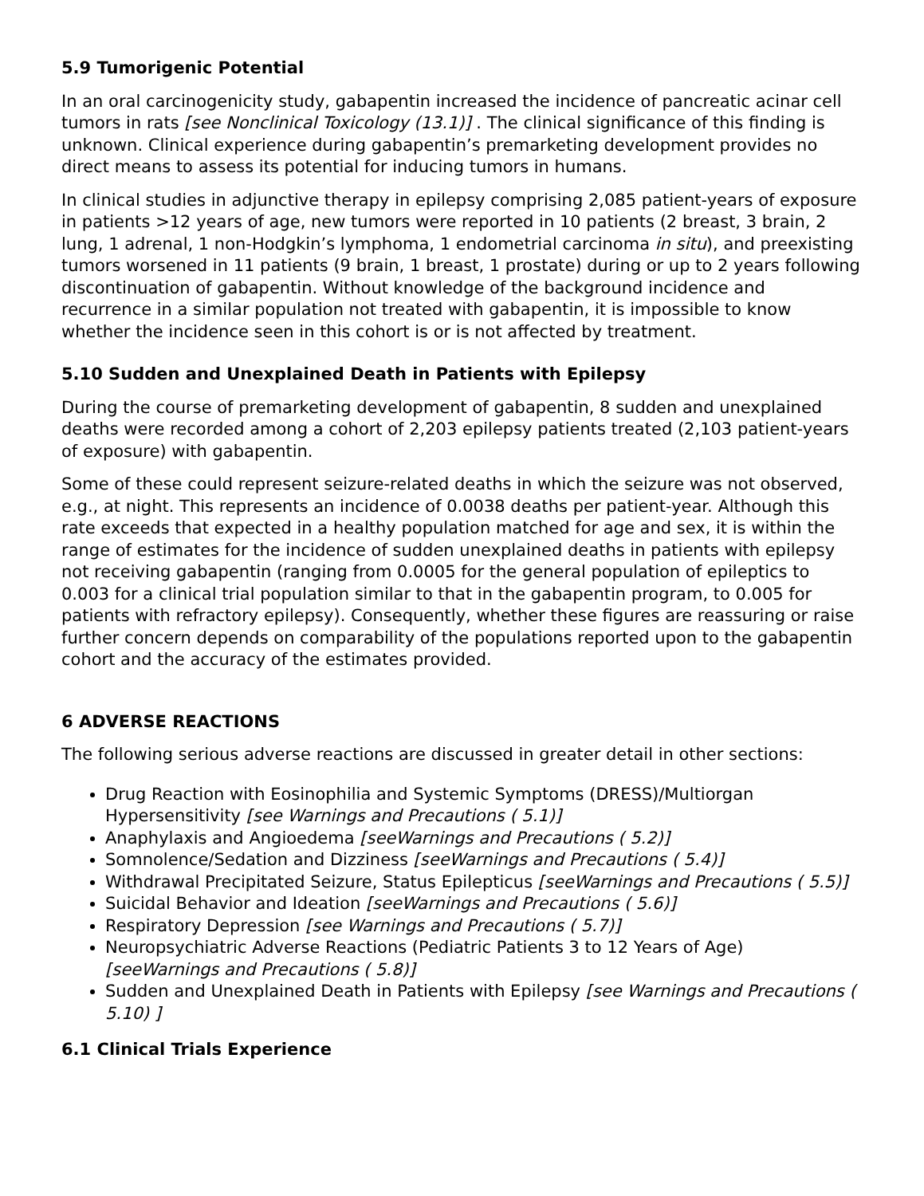5.9 Tumorigenic Potential
In an oral carcinogenicity study, gabapentin increased the incidence of pancreatic acinar cell tumors in rats [see Nonclinical Toxicology (13.1)] . The clinical significance of this finding is unknown. Clinical experience during gabapentin’s premarketing development provides no direct means to assess its potential for inducing tumors in humans.
In clinical studies in adjunctive therapy in epilepsy comprising 2,085 patient-years of exposure in patients >12 years of age, new tumors were reported in 10 patients (2 breast, 3 brain, 2 lung, 1 adrenal, 1 non-Hodgkin’s lymphoma, 1 endometrial carcinoma in situ), and preexisting tumors worsened in 11 patients (9 brain, 1 breast, 1 prostate) during or up to 2 years following discontinuation of gabapentin. Without knowledge of the background incidence and recurrence in a similar population not treated with gabapentin, it is impossible to know whether the incidence seen in this cohort is or is not affected by treatment.
5.10 Sudden and Unexplained Death in Patients with Epilepsy
During the course of premarketing development of gabapentin, 8 sudden and unexplained deaths were recorded among a cohort of 2,203 epilepsy patients treated (2,103 patient-years of exposure) with gabapentin.
Some of these could represent seizure-related deaths in which the seizure was not observed, e.g., at night. This represents an incidence of 0.0038 deaths per patient-year. Although this rate exceeds that expected in a healthy population matched for age and sex, it is within the range of estimates for the incidence of sudden unexplained deaths in patients with epilepsy not receiving gabapentin (ranging from 0.0005 for the general population of epileptics to 0.003 for a clinical trial population similar to that in the gabapentin program, to 0.005 for patients with refractory epilepsy). Consequently, whether these figures are reassuring or raise further concern depends on comparability of the populations reported upon to the gabapentin cohort and the accuracy of the estimates provided.
6 ADVERSE REACTIONS
The following serious adverse reactions are discussed in greater detail in other sections:
Drug Reaction with Eosinophilia and Systemic Symptoms (DRESS)/Multiorgan Hypersensitivity [see Warnings and Precautions ( 5.1)]
Anaphylaxis and Angioedema [seeWarnings and Precautions ( 5.2)]
Somnolence/Sedation and Dizziness [seeWarnings and Precautions ( 5.4)]
Withdrawal Precipitated Seizure, Status Epilepticus [seeWarnings and Precautions ( 5.5)]
Suicidal Behavior and Ideation [seeWarnings and Precautions ( 5.6)]
Respiratory Depression [see Warnings and Precautions ( 5.7)]
Neuropsychiatric Adverse Reactions (Pediatric Patients 3 to 12 Years of Age) [seeWarnings and Precautions ( 5.8)]
Sudden and Unexplained Death in Patients with Epilepsy [see Warnings and Precautions ( 5.10) ]
6.1 Clinical Trials Experience